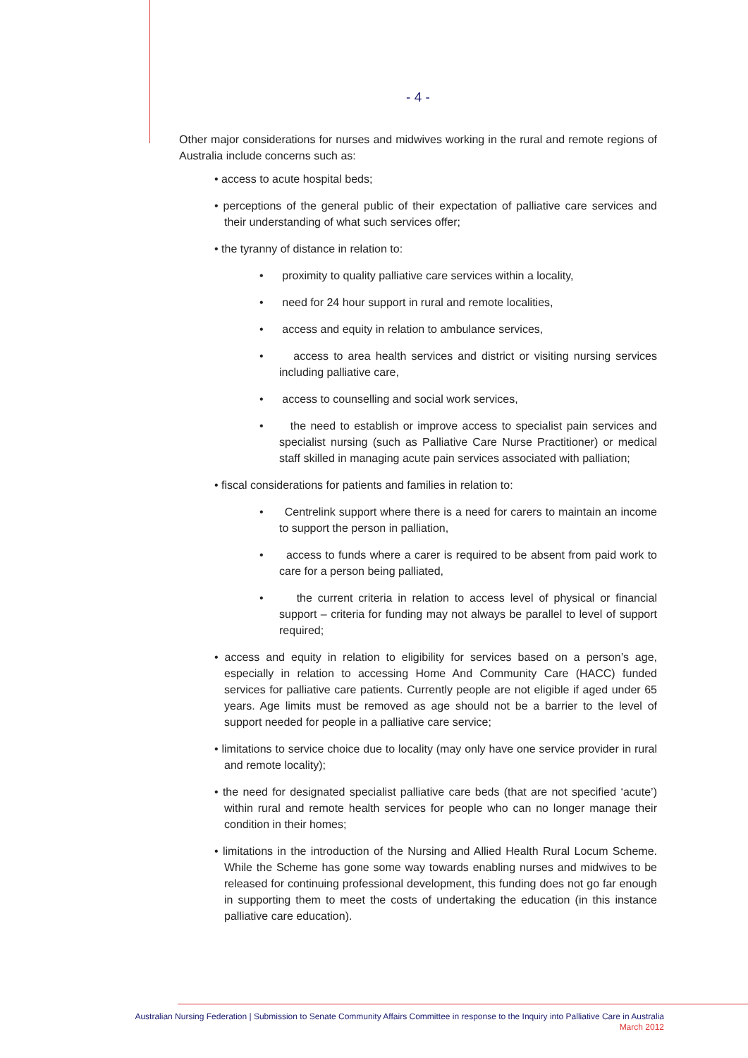- 4 -
Other major considerations for nurses and midwives working in the rural and remote regions of Australia include concerns such as:
• access to acute hospital beds;
• perceptions of the general public of their expectation of palliative care services and their understanding of what such services offer;
• the tyranny of distance in relation to:
• proximity to quality palliative care services within a locality,
• need for 24 hour support in rural and remote localities,
• access and equity in relation to ambulance services,
• access to area health services and district or visiting nursing services including palliative care,
• access to counselling and social work services,
• the need to establish or improve access to specialist pain services and specialist nursing (such as Palliative Care Nurse Practitioner) or medical staff skilled in managing acute pain services associated with palliation;
• fiscal considerations for patients and families in relation to:
• Centrelink support where there is a need for carers to maintain an income to support the person in palliation,
• access to funds where a carer is required to be absent from paid work to care for a person being palliated,
• the current criteria in relation to access level of physical or financial support – criteria for funding may not always be parallel to level of support required;
• access and equity in relation to eligibility for services based on a person’s age, especially in relation to accessing Home And Community Care (HACC) funded services for palliative care patients. Currently people are not eligible if aged under 65 years. Age limits must be removed as age should not be a barrier to the level of support needed for people in a palliative care service;
• limitations to service choice due to locality (may only have one service provider in rural and remote locality);
• the need for designated specialist palliative care beds (that are not specified ‘acute’) within rural and remote health services for people who can no longer manage their condition in their homes;
• limitations in the introduction of the Nursing and Allied Health Rural Locum Scheme. While the Scheme has gone some way towards enabling nurses and midwives to be released for continuing professional development, this funding does not go far enough in supporting them to meet the costs of undertaking the education (in this instance palliative care education).
Australian Nursing Federation | Submission to Senate Community Affairs Committee in response to the Inquiry into Palliative Care in Australia
March 2012